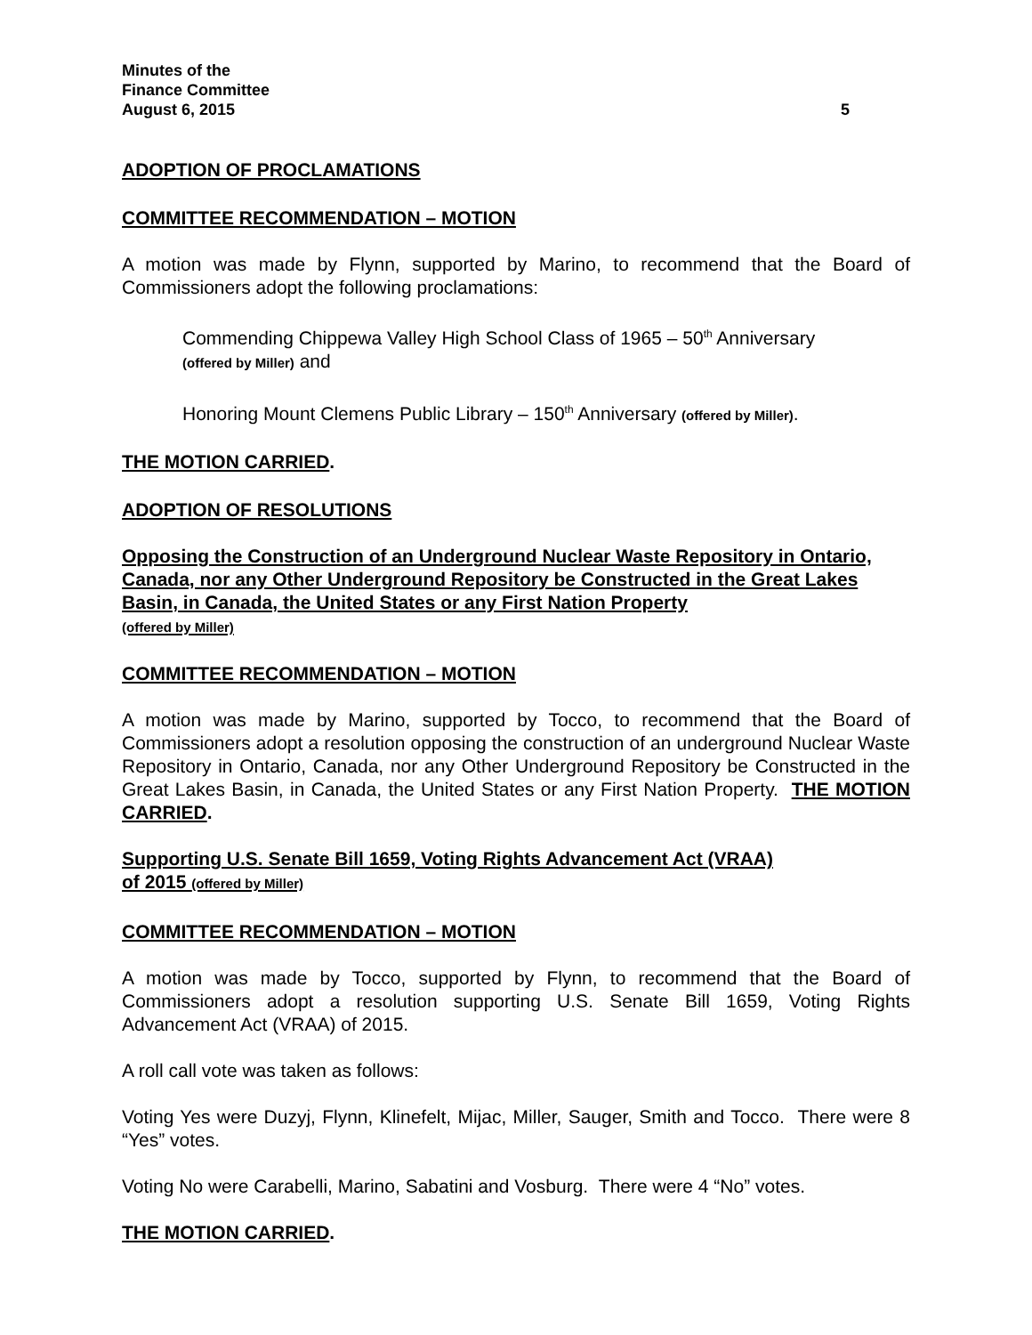Minutes of the
Finance Committee
August 6, 2015 5
ADOPTION OF PROCLAMATIONS
COMMITTEE RECOMMENDATION – MOTION
A motion was made by Flynn, supported by Marino, to recommend that the Board of Commissioners adopt the following proclamations:
Commending Chippewa Valley High School Class of 1965 – 50<sup>th</sup> Anniversary
(offered by Miller) and
Honoring Mount Clemens Public Library – 150<sup>th</sup> Anniversary (offered by Miller).
THE MOTION CARRIED.
ADOPTION OF RESOLUTIONS
Opposing the Construction of an Underground Nuclear Waste Repository in Ontario, Canada, nor any Other Underground Repository be Constructed in the Great Lakes Basin, in Canada, the United States or any First Nation Property
(offered by Miller)
COMMITTEE RECOMMENDATION – MOTION
A motion was made by Marino, supported by Tocco, to recommend that the Board of Commissioners adopt a resolution opposing the construction of an underground Nuclear Waste Repository in Ontario, Canada, nor any Other Underground Repository be Constructed in the Great Lakes Basin, in Canada, the United States or any First Nation Property. THE MOTION CARRIED.
Supporting U.S. Senate Bill 1659, Voting Rights Advancement Act (VRAA)
of 2015 (offered by Miller)
COMMITTEE RECOMMENDATION – MOTION
A motion was made by Tocco, supported by Flynn, to recommend that the Board of Commissioners adopt a resolution supporting U.S. Senate Bill 1659, Voting Rights Advancement Act (VRAA) of 2015.
A roll call vote was taken as follows:
Voting Yes were Duzyj, Flynn, Klinefelt, Mijac, Miller, Sauger, Smith and Tocco. There were 8 “Yes” votes.
Voting No were Carabelli, Marino, Sabatini and Vosburg. There were 4 “No” votes.
THE MOTION CARRIED.